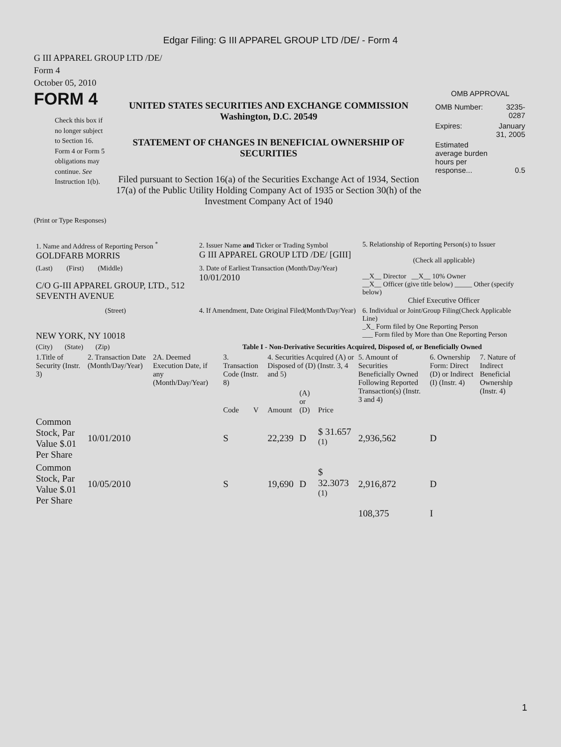Edgar Filing: G III APPAREL GROUP LTD /DE/ - Form 4
G III APPAREL GROUP LTD /DE/
Form 4
October 05, 2010
FORM 4
Check this box if no longer subject to Section 16. Form 4 or Form 5 obligations may continue. See Instruction 1(b).
UNITED STATES SECURITIES AND EXCHANGE COMMISSION
Washington, D.C. 20549
STATEMENT OF CHANGES IN BENEFICIAL OWNERSHIP OF SECURITIES
Filed pursuant to Section 16(a) of the Securities Exchange Act of 1934, Section 17(a) of the Public Utility Holding Company Act of 1935 or Section 30(h) of the Investment Company Act of 1940
OMB APPROVAL
| OMB Number: | 3235-0287 |
| Expires: | January 31, 2005 |
| Estimated average burden hours per response... | 0.5 |
(Print or Type Responses)
| 1. Name and Address of Reporting Person <sup>*</sup> GOLDFARB MORRIS | 2. Issuer Name and Ticker or Trading Symbol G III APPAREL GROUP LTD /DE/ [GIII] | 5. Relationship of Reporting Person(s) to Issuer (Check all applicable) __X__ Director __X__ 10% Owner __X__ Officer (give title below) _____ Other (specify below) Chief Executive Officer |
| (Last) (First) (Middle) C/O G-III APPAREL GROUP, LTD., 512 SEVENTH AVENUE | 3. Date of Earliest Transaction (Month/Day/Year) 10/01/2010 | |
| (Street) NEW YORK, NY 10018 | 4. If Amendment, Date Original Filed(Month/Day/Year) | 6. Individual or Joint/Group Filing(Check Applicable Line) _X_ Form filed by One Reporting Person ___ Form filed by More than One Reporting Person |
| (City) (State) (Zip) | Table I - Non-Derivative Securities Acquired, Disposed of, or Beneficially Owned | |
| 1.Title of Security (Instr. 3) | 2. Transaction Date (Month/Day/Year) | 2A. Deemed Execution Date, if any (Month/Day/Year) | 3. Transaction Code (Instr. 8) | | 4. Securities Acquired (A) or Disposed of (D) (Instr. 3, 4 and 5) | | | 5. Amount of Securities Beneficially Owned Following Reported Transaction(s) (Instr. 3 and 4) | 6. Ownership Form: Direct (D) or Indirect (I) (Instr. 4) | 7. Nature of Indirect Beneficial Ownership (Instr. 4) |
| --- | --- | --- | --- | --- | --- | --- | --- | --- | --- | --- |
| | | | Code | V | Amount | (A) or (D) | Price | | | |
| Common Stock, Par Value $.01 Per Share | 10/01/2010 | | S | | 22,239 | D | $ 31.657 <sup>(1)</sup> | 2,936,562 | D | |
| Common Stock, Par Value $.01 Per Share | 10/05/2010 | | S | | 19,690 | D | $ 32.3073 <sup>(1)</sup> | 2,916,872 | D | |
| | | | | | | | | 108,375 | I | |
1